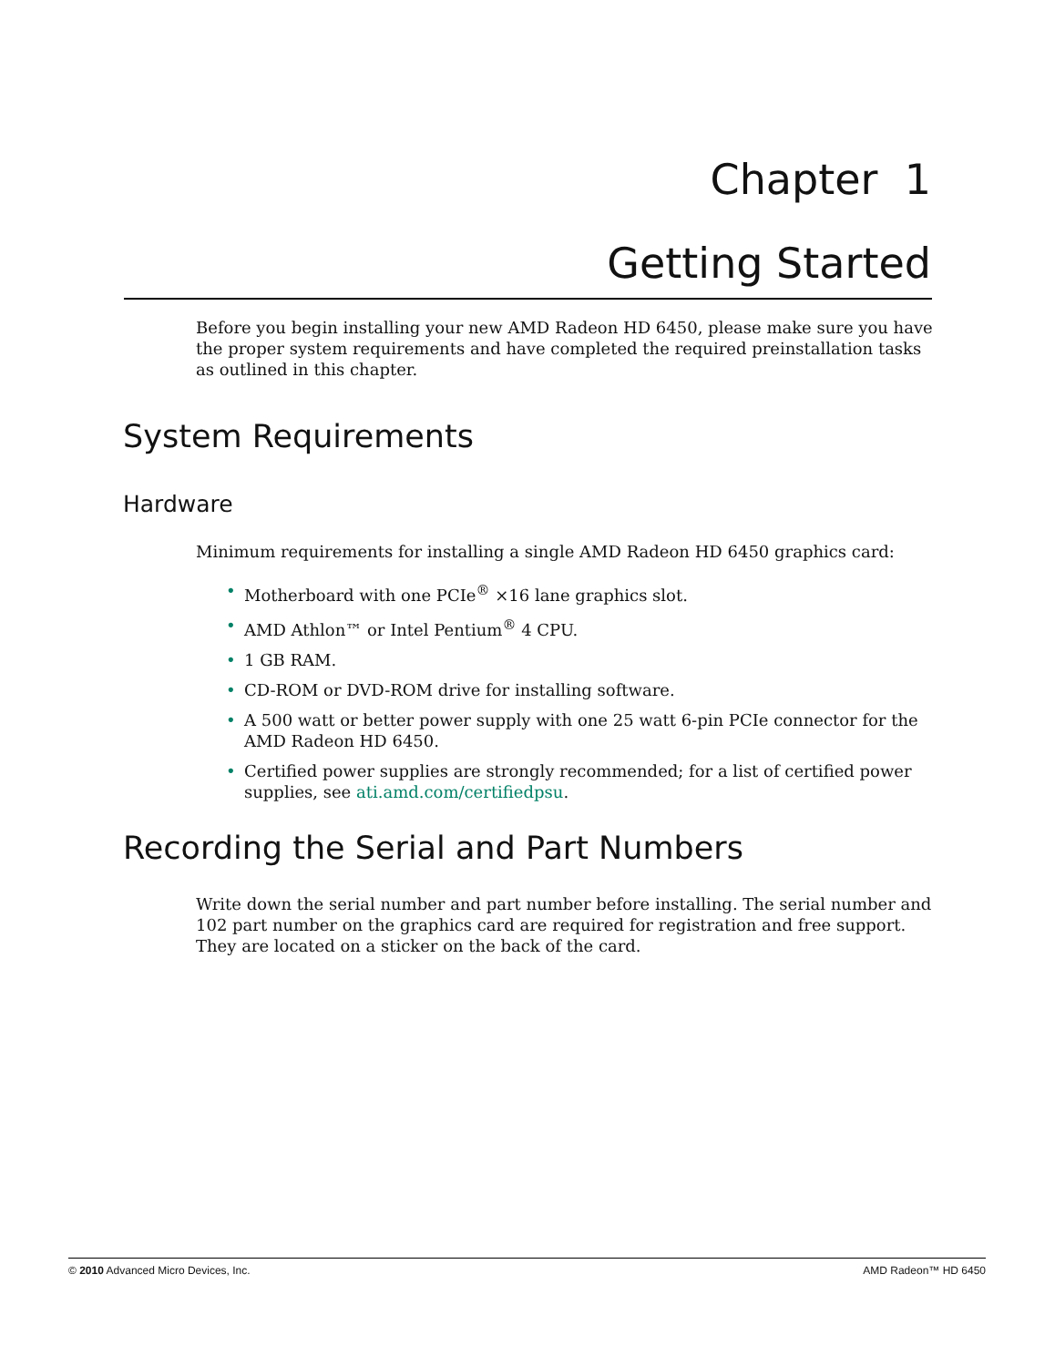Chapter 1
Getting Started
Before you begin installing your new AMD Radeon HD 6450, please make sure you have the proper system requirements and have completed the required preinstallation tasks as outlined in this chapter.
System Requirements
Hardware
Minimum requirements for installing a single AMD Radeon HD 6450 graphics card:
• Motherboard with one PCIe<sup>®</sup> ×16 lane graphics slot.
• AMD Athlon™ or Intel Pentium<sup>®</sup> 4 CPU.
• 1 GB RAM.
• CD-ROM or DVD-ROM drive for installing software.
• A 500 watt or better power supply with one 25 watt 6-pin PCIe connector for the AMD Radeon HD 6450.
• Certified power supplies are strongly recommended; for a list of certified power supplies, see ati.amd.com/certifiedpsu.
Recording the Serial and Part Numbers
Write down the serial number and part number before installing. The serial number and 102 part number on the graphics card are required for registration and free support. They are located on a sticker on the back of the card.
© 2010 Advanced Micro Devices, Inc. AMD Radeon™ HD 6450